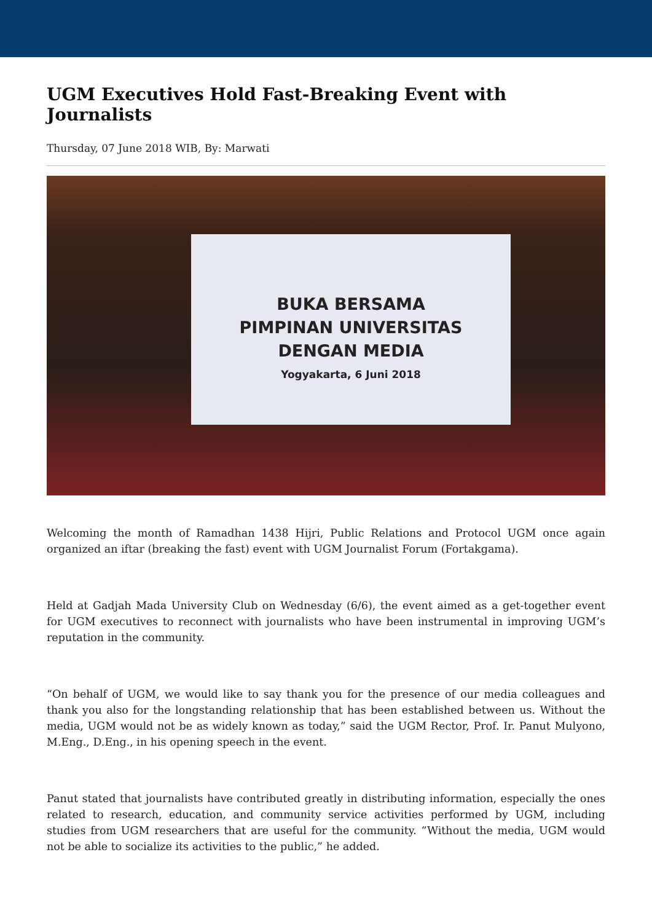UGM Executives Hold Fast-Breaking Event with Journalists
Thursday, 07 June 2018 WIB, By: Marwati
BUKA BERSAMA
PIMPINAN UNIVERSITAS
DENGAN MEDIA
Yogyakarta, 6 Juni 2018
Welcoming the month of Ramadhan 1438 Hijri, Public Relations and Protocol UGM once again organized an iftar (breaking the fast) event with UGM Journalist Forum (Fortakgama).
Held at Gadjah Mada University Club on Wednesday (6/6), the event aimed as a get-together event for UGM executives to reconnect with journalists who have been instrumental in improving UGM’s reputation in the community.
“On behalf of UGM, we would like to say thank you for the presence of our media colleagues and thank you also for the longstanding relationship that has been established between us. Without the media, UGM would not be as widely known as today,” said the UGM Rector, Prof. Ir. Panut Mulyono, M.Eng., D.Eng., in his opening speech in the event.
Panut stated that journalists have contributed greatly in distributing information, especially the ones related to research, education, and community service activities performed by UGM, including studies from UGM researchers that are useful for the community. “Without the media, UGM would not be able to socialize its activities to the public,” he added.